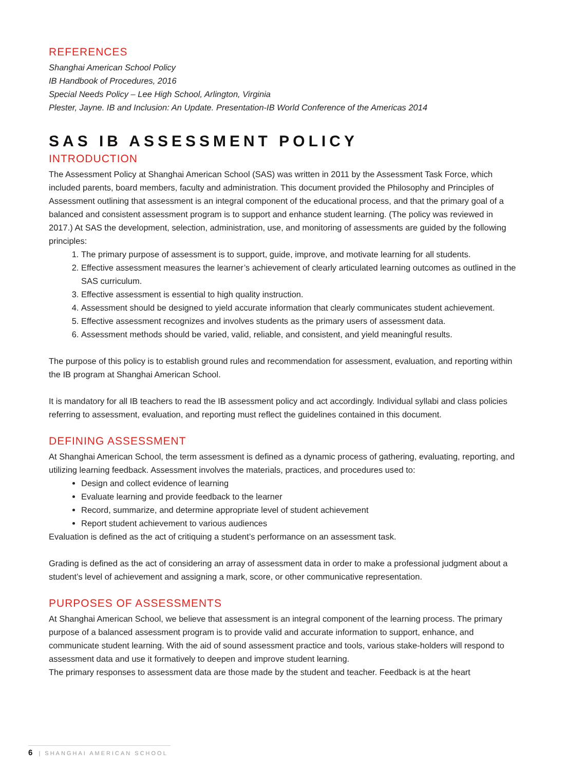REFERENCES
Shanghai American School Policy
IB Handbook of Procedures, 2016
Special Needs Policy – Lee High School, Arlington, Virginia
Plester, Jayne. IB and Inclusion: An Update. Presentation-IB World Conference of the Americas 2014
SAS IB ASSESSMENT POLICY
INTRODUCTION
The Assessment Policy at Shanghai American School (SAS) was written in 2011 by the Assessment Task Force, which included parents, board members, faculty and administration. This document provided the Philosophy and Principles of Assessment outlining that assessment is an integral component of the educational process, and that the primary goal of a balanced and consistent assessment program is to support and enhance student learning. (The policy was reviewed in 2017.) At SAS the development, selection, administration, use, and monitoring of assessments are guided by the following principles:
1. The primary purpose of assessment is to support, guide, improve, and motivate learning for all students.
2. Effective assessment measures the learner’s achievement of clearly articulated learning outcomes as outlined in the SAS curriculum.
3. Effective assessment is essential to high quality instruction.
4. Assessment should be designed to yield accurate information that clearly communicates student achievement.
5. Effective assessment recognizes and involves students as the primary users of assessment data.
6. Assessment methods should be varied, valid, reliable, and consistent, and yield meaningful results.
The purpose of this policy is to establish ground rules and recommendation for assessment, evaluation, and reporting within the IB program at Shanghai American School.
It is mandatory for all IB teachers to read the IB assessment policy and act accordingly. Individual syllabi and class policies referring to assessment, evaluation, and reporting must reflect the guidelines contained in this document.
DEFINING ASSESSMENT
At Shanghai American School, the term assessment is defined as a dynamic process of gathering, evaluating, reporting, and utilizing learning feedback. Assessment involves the materials, practices, and procedures used to:
Design and collect evidence of learning
Evaluate learning and provide feedback to the learner
Record, summarize, and determine appropriate level of student achievement
Report student achievement to various audiences
Evaluation is defined as the act of critiquing a student’s performance on an assessment task.
Grading is defined as the act of considering an array of assessment data in order to make a professional judgment about a student’s level of achievement and assigning a mark, score, or other communicative representation.
PURPOSES OF ASSESSMENTS
At Shanghai American School, we believe that assessment is an integral component of the learning process. The primary purpose of a balanced assessment program is to provide valid and accurate information to support, enhance, and communicate student learning. With the aid of sound assessment practice and tools, various stake-holders will respond to assessment data and use it formatively to deepen and improve student learning.
The primary responses to assessment data are those made by the student and teacher. Feedback is at the heart
6 | SHANGHAI AMERICAN SCHOOL